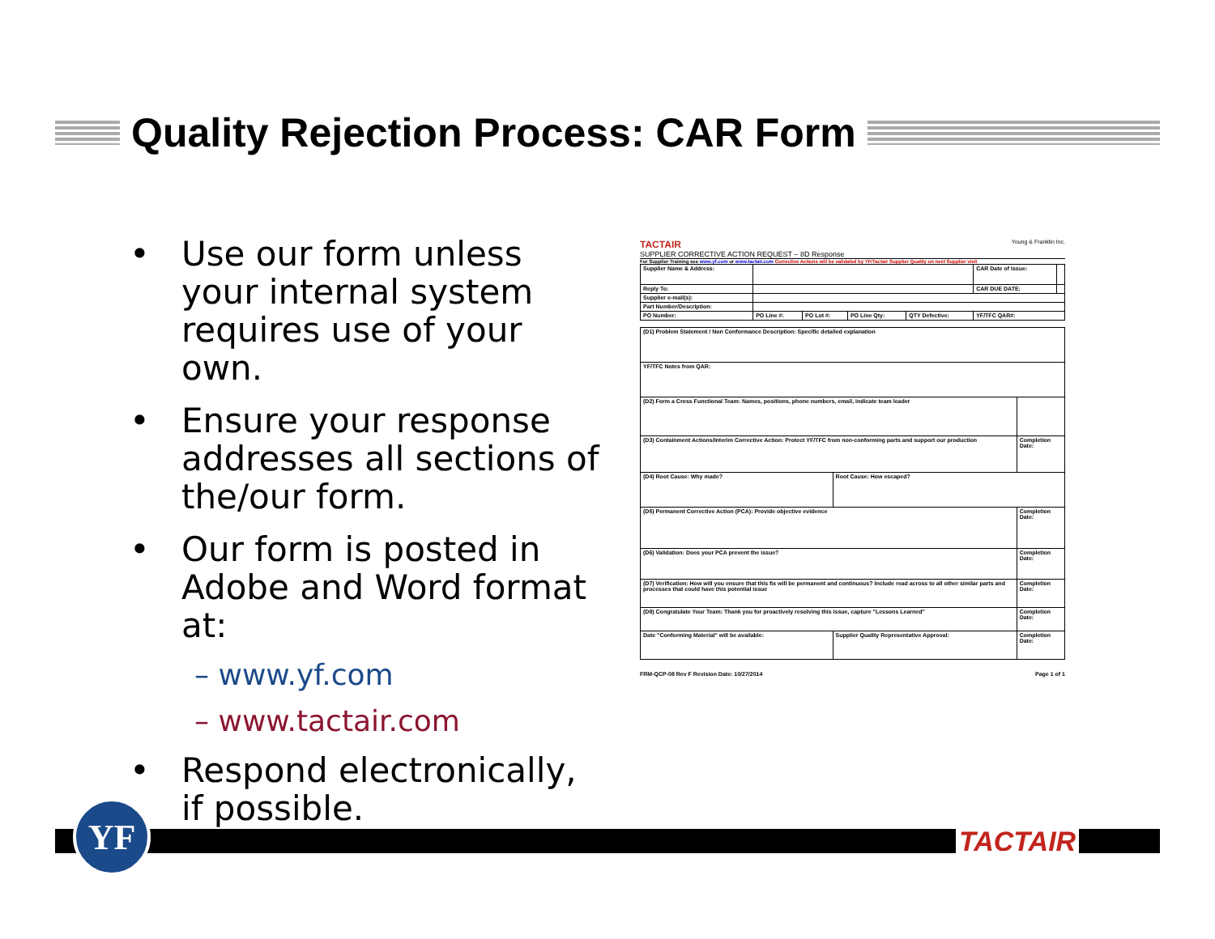Quality Rejection Process: CAR Form
• Use our form unless your internal system requires use of your own.
• Ensure your response addresses all sections of the/our form.
• Our form is posted in Adobe and Word format at:
– www.yf.com
– www.tactair.com
• Respond electronically, if possible.
TACTAIR Young & Franklin Inc.
SUPPLIER CORRECTIVE ACTION REQUEST – 8D Response
For Supplier Training see www.yf.com or www.tactair.com Corrective Actions will be validated by YF/Tactair Supplier Quality on next Supplier visit
| Supplier Name & Address: | | | | | CAR Date of Issue: | |
| Reply To: | | | | | CAR DUE DATE: | |
| Supplier e-mail(s): | | | | | | |
| Part Number/Description: | | | | | | |
| PO Number: | PO Line #: | PO Lot #: | PO Line Qty: | QTY Defective: | YF/TFC QAR#: | |
| (D1) Problem Statement / Non Conformance Description: Specific detailed explanation | | |
| YF/TFC Notes from QAR: | | |
| (D2) Form a Cross Functional Team: Names, positions, phone numbers, email, indicate team leader | | |
| (D3) Containment Actions/Interim Corrective Action: Protect YF/TFC from non-conforming parts and support our production | | Completion Date: |
| (D4) Root Cause: Why made? | Root Cause: How escaped? | |
| (D5) Permanent Corrective Action (PCA): Provide objective evidence | | Completion Date: |
| (D6) Validation: Does your PCA prevent the issue? | | Completion Date: |
| (D7) Verification: How will you ensure that this fix will be permanent and continuous? Include read across to all other similar parts and processes that could have this potential issue | | Completion Date: |
| (D8) Congratulate Your Team: Thank you for proactively resolving this issue, capture "Lessons Learned" | | Completion Date: |
| Date "Conforming Material" will be available: | Supplier Quality Representative Approval: | Completion Date: |
FRM-QCP-08 Rev F Revision Date: 10/27/2014 Page 1 of 1
YF
TACTAIR